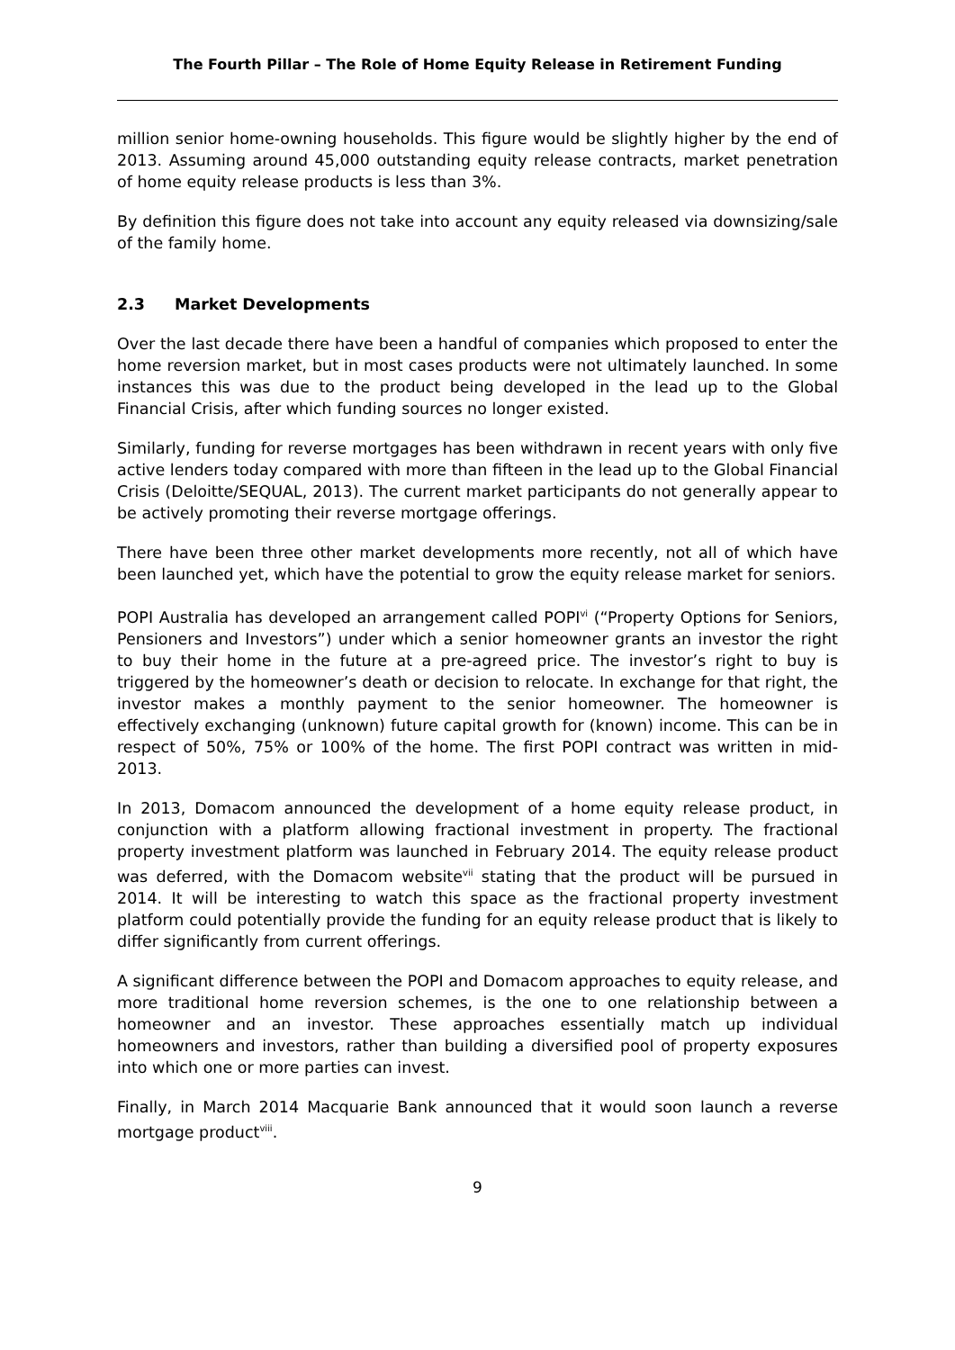The Fourth Pillar – The Role of Home Equity Release in Retirement Funding
million senior home-owning households. This figure would be slightly higher by the end of 2013. Assuming around 45,000 outstanding equity release contracts, market penetration of home equity release products is less than 3%.
By definition this figure does not take into account any equity released via downsizing/sale of the family home.
2.3 Market Developments
Over the last decade there have been a handful of companies which proposed to enter the home reversion market, but in most cases products were not ultimately launched. In some instances this was due to the product being developed in the lead up to the Global Financial Crisis, after which funding sources no longer existed.
Similarly, funding for reverse mortgages has been withdrawn in recent years with only five active lenders today compared with more than fifteen in the lead up to the Global Financial Crisis (Deloitte/SEQUAL, 2013). The current market participants do not generally appear to be actively promoting their reverse mortgage offerings.
There have been three other market developments more recently, not all of which have been launched yet, which have the potential to grow the equity release market for seniors.
POPI Australia has developed an arrangement called POPI<sup>vi</sup> (“Property Options for Seniors, Pensioners and Investors”) under which a senior homeowner grants an investor the right to buy their home in the future at a pre-agreed price. The investor’s right to buy is triggered by the homeowner’s death or decision to relocate. In exchange for that right, the investor makes a monthly payment to the senior homeowner. The homeowner is effectively exchanging (unknown) future capital growth for (known) income. This can be in respect of 50%, 75% or 100% of the home. The first POPI contract was written in mid-2013.
In 2013, Domacom announced the development of a home equity release product, in conjunction with a platform allowing fractional investment in property. The fractional property investment platform was launched in February 2014. The equity release product was deferred, with the Domacom website<sup>vii</sup> stating that the product will be pursued in 2014. It will be interesting to watch this space as the fractional property investment platform could potentially provide the funding for an equity release product that is likely to differ significantly from current offerings.
A significant difference between the POPI and Domacom approaches to equity release, and more traditional home reversion schemes, is the one to one relationship between a homeowner and an investor. These approaches essentially match up individual homeowners and investors, rather than building a diversified pool of property exposures into which one or more parties can invest.
Finally, in March 2014 Macquarie Bank announced that it would soon launch a reverse mortgage product<sup>viii</sup>.
9